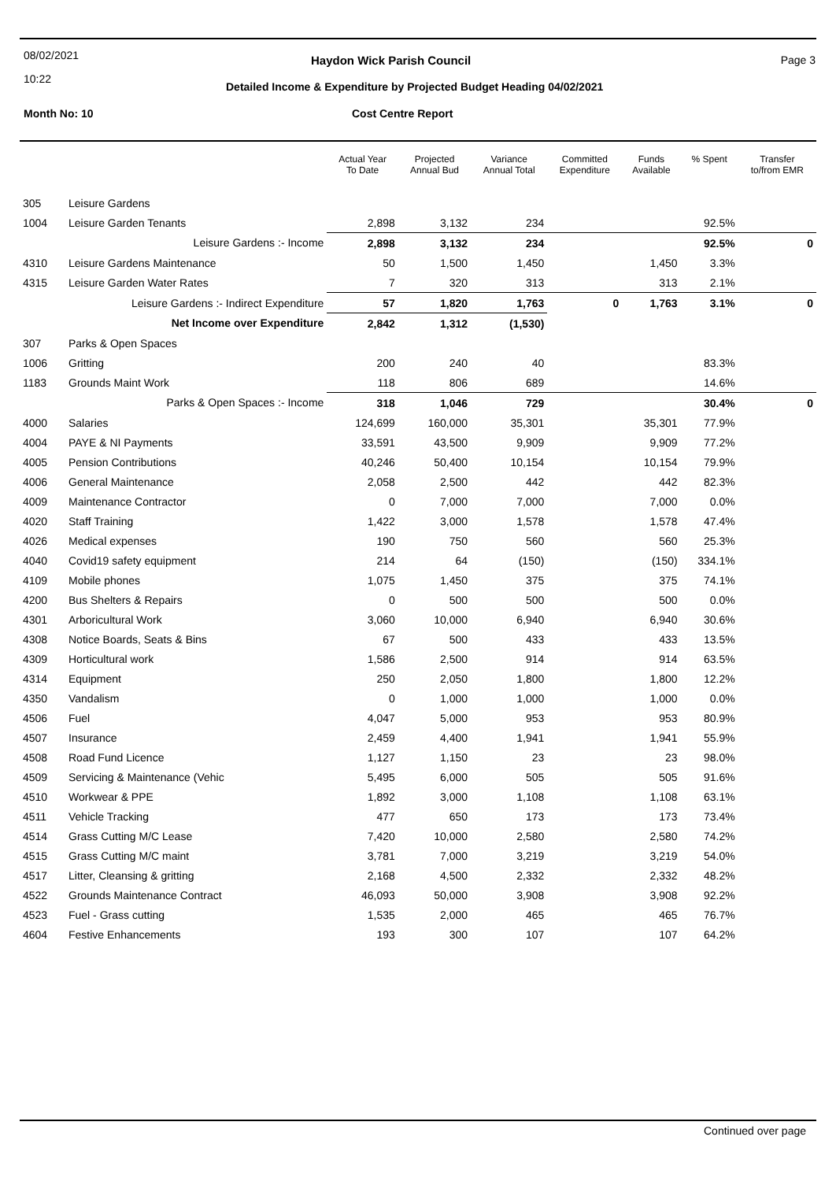08/02/2021
10:22
Haydon Wick Parish Council Page 3
Detailed Income & Expenditure by Projected Budget Heading 04/02/2021
Month No: 10 Cost Centre Report
| | | Actual Year To Date | Projected Annual Bud | Variance Annual Total | Committed Expenditure | Funds Available | % Spent | Transfer to/from EMR |
| --- | --- | --- | --- | --- | --- | --- | --- | --- |
| 305 | Leisure Gardens | | | | | | | |
| 1004 | Leisure Garden Tenants | 2,898 | 3,132 | 234 | | | 92.5% | |
| | Leisure Gardens :- Income | 2,898 | 3,132 | 234 | | | 92.5% | 0 |
| 4310 | Leisure Gardens Maintenance | 50 | 1,500 | 1,450 | | 1,450 | 3.3% | |
| 4315 | Leisure Garden Water Rates | 7 | 320 | 313 | | 313 | 2.1% | |
| | Leisure Gardens :- Indirect Expenditure | 57 | 1,820 | 1,763 | 0 | 1,763 | 3.1% | 0 |
| | Net Income over Expenditure | 2,842 | 1,312 | (1,530) | | | | |
| 307 | Parks & Open Spaces | | | | | | | |
| 1006 | Gritting | 200 | 240 | 40 | | | 83.3% | |
| 1183 | Grounds Maint Work | 118 | 806 | 689 | | | 14.6% | |
| | Parks & Open Spaces :- Income | 318 | 1,046 | 729 | | | 30.4% | 0 |
| 4000 | Salaries | 124,699 | 160,000 | 35,301 | | 35,301 | 77.9% | |
| 4004 | PAYE & NI Payments | 33,591 | 43,500 | 9,909 | | 9,909 | 77.2% | |
| 4005 | Pension Contributions | 40,246 | 50,400 | 10,154 | | 10,154 | 79.9% | |
| 4006 | General Maintenance | 2,058 | 2,500 | 442 | | 442 | 82.3% | |
| 4009 | Maintenance Contractor | 0 | 7,000 | 7,000 | | 7,000 | 0.0% | |
| 4020 | Staff Training | 1,422 | 3,000 | 1,578 | | 1,578 | 47.4% | |
| 4026 | Medical expenses | 190 | 750 | 560 | | 560 | 25.3% | |
| 4040 | Covid19 safety equipment | 214 | 64 | (150) | | (150) | 334.1% | |
| 4109 | Mobile phones | 1,075 | 1,450 | 375 | | 375 | 74.1% | |
| 4200 | Bus Shelters & Repairs | 0 | 500 | 500 | | 500 | 0.0% | |
| 4301 | Arboricultural Work | 3,060 | 10,000 | 6,940 | | 6,940 | 30.6% | |
| 4308 | Notice Boards, Seats & Bins | 67 | 500 | 433 | | 433 | 13.5% | |
| 4309 | Horticultural work | 1,586 | 2,500 | 914 | | 914 | 63.5% | |
| 4314 | Equipment | 250 | 2,050 | 1,800 | | 1,800 | 12.2% | |
| 4350 | Vandalism | 0 | 1,000 | 1,000 | | 1,000 | 0.0% | |
| 4506 | Fuel | 4,047 | 5,000 | 953 | | 953 | 80.9% | |
| 4507 | Insurance | 2,459 | 4,400 | 1,941 | | 1,941 | 55.9% | |
| 4508 | Road Fund Licence | 1,127 | 1,150 | 23 | | 23 | 98.0% | |
| 4509 | Servicing & Maintenance (Vehic | 5,495 | 6,000 | 505 | | 505 | 91.6% | |
| 4510 | Workwear & PPE | 1,892 | 3,000 | 1,108 | | 1,108 | 63.1% | |
| 4511 | Vehicle Tracking | 477 | 650 | 173 | | 173 | 73.4% | |
| 4514 | Grass Cutting M/C Lease | 7,420 | 10,000 | 2,580 | | 2,580 | 74.2% | |
| 4515 | Grass Cutting M/C maint | 3,781 | 7,000 | 3,219 | | 3,219 | 54.0% | |
| 4517 | Litter, Cleansing & gritting | 2,168 | 4,500 | 2,332 | | 2,332 | 48.2% | |
| 4522 | Grounds Maintenance Contract | 46,093 | 50,000 | 3,908 | | 3,908 | 92.2% | |
| 4523 | Fuel - Grass cutting | 1,535 | 2,000 | 465 | | 465 | 76.7% | |
| 4604 | Festive Enhancements | 193 | 300 | 107 | | 107 | 64.2% | |
Continued over page